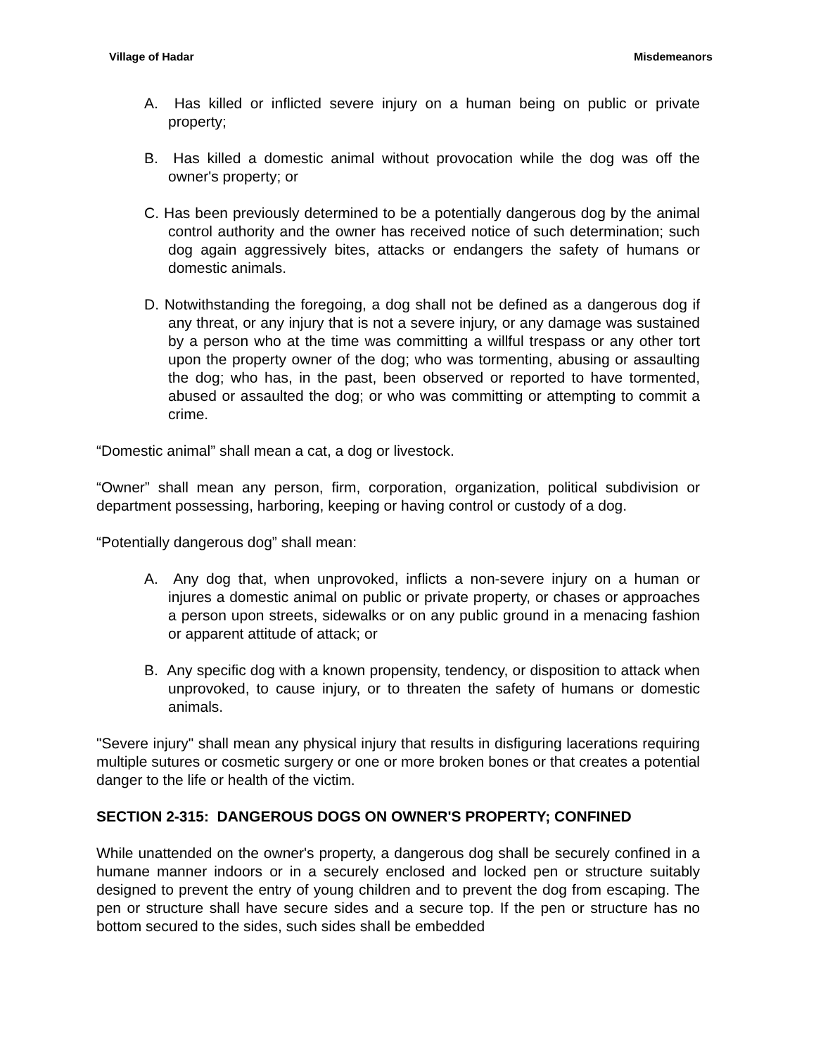Village of Hadar Misdemeanors
A. Has killed or inflicted severe injury on a human being on public or private property;
B. Has killed a domestic animal without provocation while the dog was off the owner's property; or
C. Has been previously determined to be a potentially dangerous dog by the animal control authority and the owner has received notice of such determination; such dog again aggressively bites, attacks or endangers the safety of humans or domestic animals.
D. Notwithstanding the foregoing, a dog shall not be defined as a dangerous dog if any threat, or any injury that is not a severe injury, or any damage was sustained by a person who at the time was committing a willful trespass or any other tort upon the property owner of the dog; who was tormenting, abusing or assaulting the dog; who has, in the past, been observed or reported to have tormented, abused or assaulted the dog; or who was committing or attempting to commit a crime.
“Domestic animal” shall mean a cat, a dog or livestock.
“Owner” shall mean any person, firm, corporation, organization, political subdivision or department possessing, harboring, keeping or having control or custody of a dog.
“Potentially dangerous dog” shall mean:
A. Any dog that, when unprovoked, inflicts a non-severe injury on a human or injures a domestic animal on public or private property, or chases or approaches a person upon streets, sidewalks or on any public ground in a menacing fashion or apparent attitude of attack; or
B. Any specific dog with a known propensity, tendency, or disposition to attack when unprovoked, to cause injury, or to threaten the safety of humans or domestic animals.
"Severe injury" shall mean any physical injury that results in disfiguring lacerations requiring multiple sutures or cosmetic surgery or one or more broken bones or that creates a potential danger to the life or health of the victim.
SECTION 2-315: DANGEROUS DOGS ON OWNER'S PROPERTY; CONFINED
While unattended on the owner's property, a dangerous dog shall be securely confined in a humane manner indoors or in a securely enclosed and locked pen or structure suitably designed to prevent the entry of young children and to prevent the dog from escaping. The pen or structure shall have secure sides and a secure top. If the pen or structure has no bottom secured to the sides, such sides shall be embedded